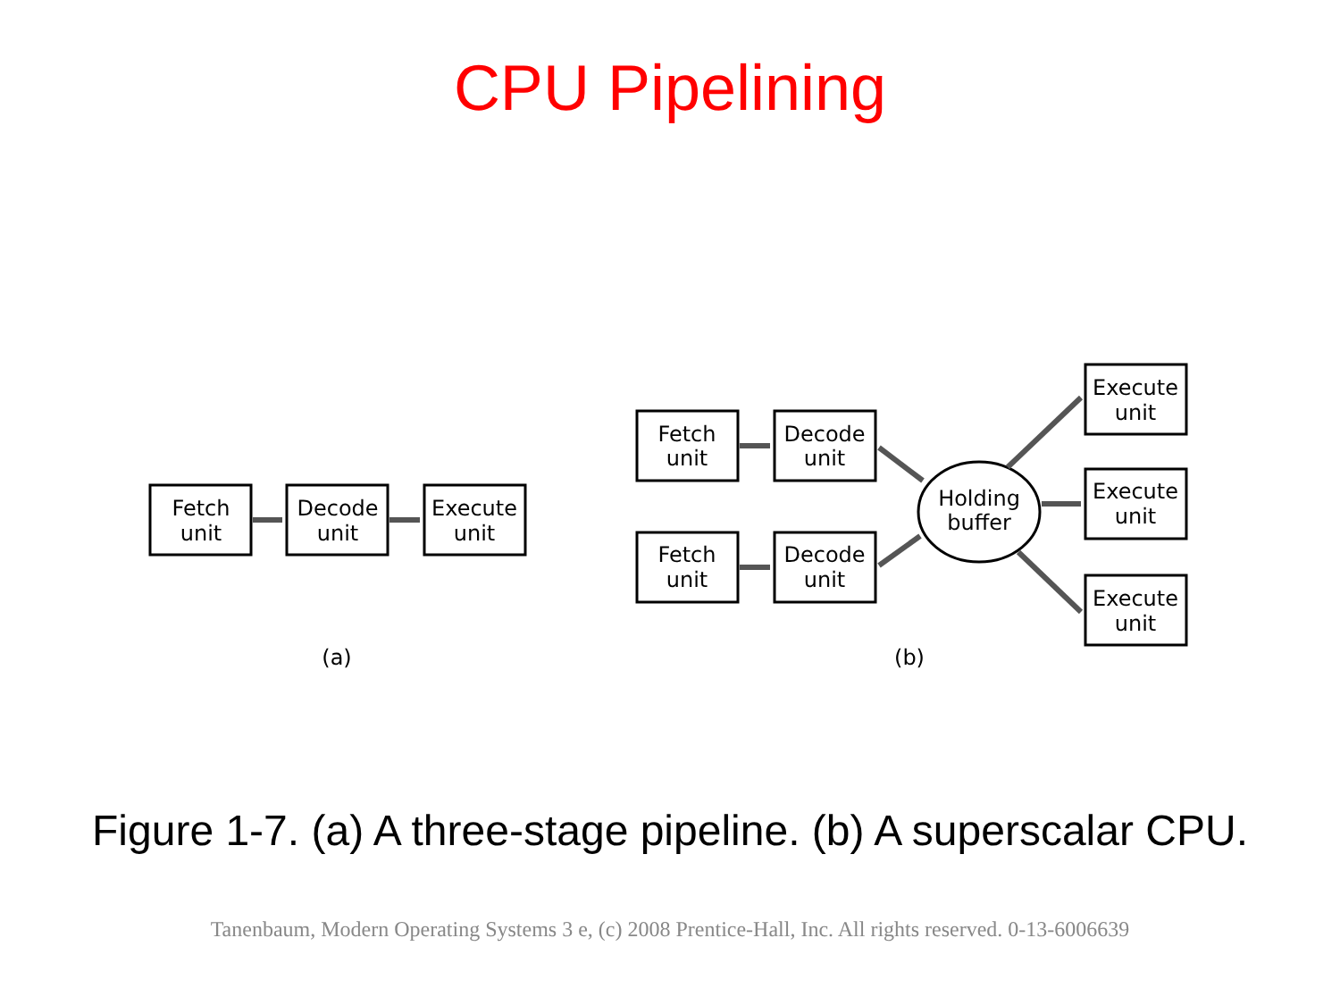CPU Pipelining
Fetch
unit
Decode
unit
Execute
unit
Fetch
unit
Decode
unit
Fetch
unit
Decode
unit
Holding
buffer
Execute
unit
Execute
unit
Execute
unit
(a)
(b)
Figure 1-7. (a) A three-stage pipeline. (b) A superscalar CPU.
Tanenbaum, Modern Operating Systems 3 e, (c) 2008 Prentice-Hall, Inc. All rights reserved. 0-13-6006639